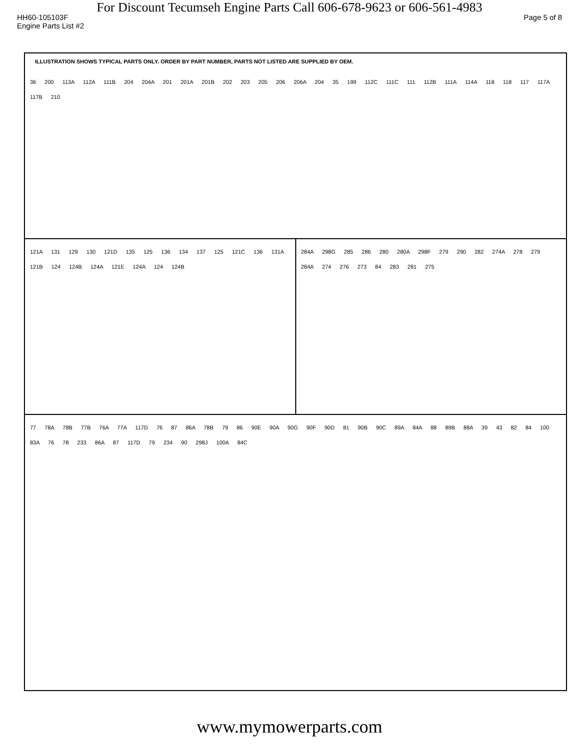For Discount Tecumseh Engine Parts Call 606-678-9623 or 606-561-4983
HH60-105103F Page 5 of 8
Engine Parts List #2
ILLUSTRATION SHOWS TYPICAL PARTS ONLY. ORDER BY PART NUMBER, PARTS NOT LISTED ARE SUPPLIED BY OEM.
36 200 113A 112A 111B 204 204A 201 201A 201B 202 203 205 206 206A 204 35 199 112C 111C 111 112B 111A 114A 118 118 117 117A 117B 210
121A 131 129 130 121D 135 125 136 134 137 125 121C 136 131A 121B 124 124B 124A 121E 124A 124 124B
284A 298G 285 286 280 280A 298F 279 290 282 274A 278 279 284A 274 276 273 84 283 281 275
77 78A 78B 77B 76A 77A 117D 76 87 86A 78B 79 86 90E 90A 90G 90F 90D 81 90B 90C 89A 84A 88 89B 88A 39 43 82 84 100 83A 76 78 233 86A 87 117D 79 234 90 298J 100A 84C
www.mymowerparts.com